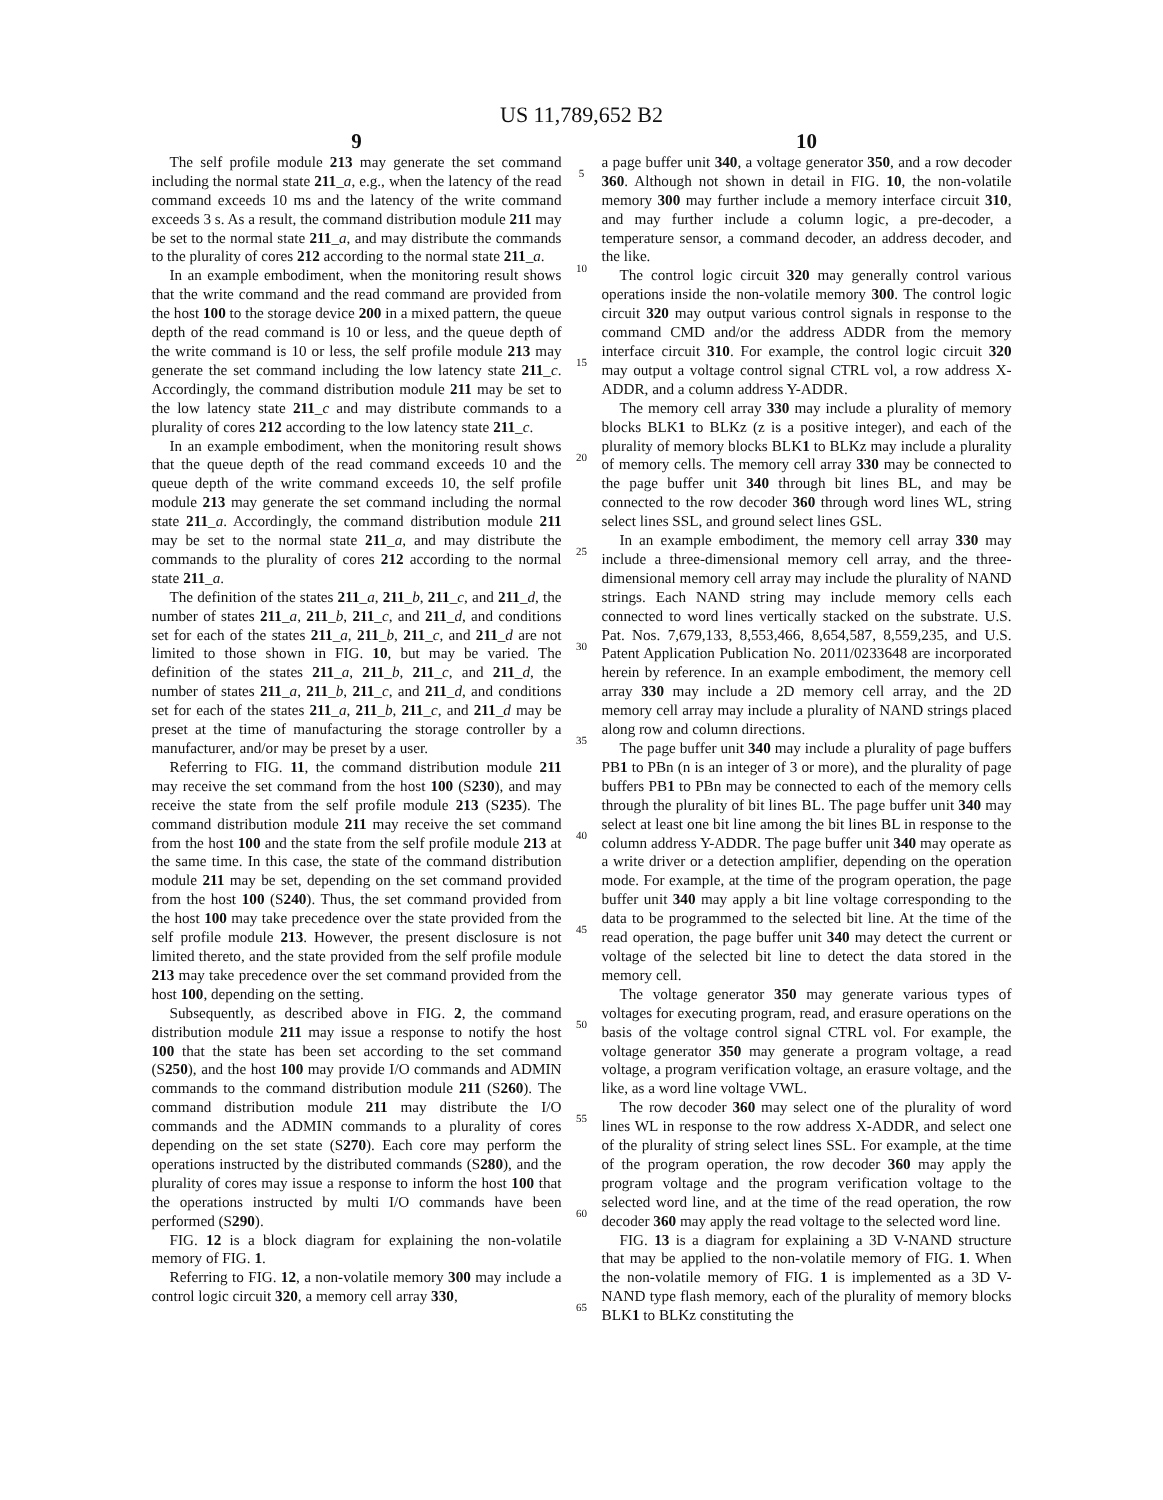US 11,789,652 B2
9
The self profile module 213 may generate the set command including the normal state 211_a, e.g., when the latency of the read command exceeds 10 ms and the latency of the write command exceeds 3 s. As a result, the command distribution module 211 may be set to the normal state 211_a, and may distribute the commands to the plurality of cores 212 according to the normal state 211_a.
In an example embodiment, when the monitoring result shows that the write command and the read command are provided from the host 100 to the storage device 200 in a mixed pattern, the queue depth of the read command is 10 or less, and the queue depth of the write command is 10 or less, the self profile module 213 may generate the set command including the low latency state 211_c. Accordingly, the command distribution module 211 may be set to the low latency state 211_c and may distribute commands to a plurality of cores 212 according to the low latency state 211_c.
In an example embodiment, when the monitoring result shows that the queue depth of the read command exceeds 10 and the queue depth of the write command exceeds 10, the self profile module 213 may generate the set command including the normal state 211_a. Accordingly, the command distribution module 211 may be set to the normal state 211_a, and may distribute the commands to the plurality of cores 212 according to the normal state 211_a.
The definition of the states 211_a, 211_b, 211_c, and 211_d, the number of states 211_a, 211_b, 211_c, and 211_d, and conditions set for each of the states 211_a, 211_b, 211_c, and 211_d are not limited to those shown in FIG. 10, but may be varied. The definition of the states 211_a, 211_b, 211_c, and 211_d, the number of states 211_a, 211_b, 211_c, and 211_d, and conditions set for each of the states 211_a, 211_b, 211_c, and 211_d may be preset at the time of manufacturing the storage controller by a manufacturer, and/or may be preset by a user.
Referring to FIG. 11, the command distribution module 211 may receive the set command from the host 100 (S230), and may receive the state from the self profile module 213 (S235). The command distribution module 211 may receive the set command from the host 100 and the state from the self profile module 213 at the same time. In this case, the state of the command distribution module 211 may be set, depending on the set command provided from the host 100 (S240). Thus, the set command provided from the host 100 may take precedence over the state provided from the self profile module 213. However, the present disclosure is not limited thereto, and the state provided from the self profile module 213 may take precedence over the set command provided from the host 100, depending on the setting.
Subsequently, as described above in FIG. 2, the command distribution module 211 may issue a response to notify the host 100 that the state has been set according to the set command (S250), and the host 100 may provide I/O commands and ADMIN commands to the command distribution module 211 (S260). The command distribution module 211 may distribute the I/O commands and the ADMIN commands to a plurality of cores depending on the set state (S270). Each core may perform the operations instructed by the distributed commands (S280), and the plurality of cores may issue a response to inform the host 100 that the operations instructed by multi I/O commands have been performed (S290).
FIG. 12 is a block diagram for explaining the non-volatile memory of FIG. 1.
Referring to FIG. 12, a non-volatile memory 300 may include a control logic circuit 320, a memory cell array 330,
5
10
15
20
25
30
35
40
45
50
55
60
65
10
a page buffer unit 340, a voltage generator 350, and a row decoder 360. Although not shown in detail in FIG. 10, the non-volatile memory 300 may further include a memory interface circuit 310, and may further include a column logic, a pre-decoder, a temperature sensor, a command decoder, an address decoder, and the like.
The control logic circuit 320 may generally control various operations inside the non-volatile memory 300. The control logic circuit 320 may output various control signals in response to the command CMD and/or the address ADDR from the memory interface circuit 310. For example, the control logic circuit 320 may output a voltage control signal CTRL vol, a row address X-ADDR, and a column address Y-ADDR.
The memory cell array 330 may include a plurality of memory blocks BLK1 to BLKz (z is a positive integer), and each of the plurality of memory blocks BLK1 to BLKz may include a plurality of memory cells. The memory cell array 330 may be connected to the page buffer unit 340 through bit lines BL, and may be connected to the row decoder 360 through word lines WL, string select lines SSL, and ground select lines GSL.
In an example embodiment, the memory cell array 330 may include a three-dimensional memory cell array, and the three-dimensional memory cell array may include the plurality of NAND strings. Each NAND string may include memory cells each connected to word lines vertically stacked on the substrate. U.S. Pat. Nos. 7,679,133, 8,553,466, 8,654,587, 8,559,235, and U.S. Patent Application Publication No. 2011/0233648 are incorporated herein by reference. In an example embodiment, the memory cell array 330 may include a 2D memory cell array, and the 2D memory cell array may include a plurality of NAND strings placed along row and column directions.
The page buffer unit 340 may include a plurality of page buffers PB1 to PBn (n is an integer of 3 or more), and the plurality of page buffers PB1 to PBn may be connected to each of the memory cells through the plurality of bit lines BL. The page buffer unit 340 may select at least one bit line among the bit lines BL in response to the column address Y-ADDR. The page buffer unit 340 may operate as a write driver or a detection amplifier, depending on the operation mode. For example, at the time of the program operation, the page buffer unit 340 may apply a bit line voltage corresponding to the data to be programmed to the selected bit line. At the time of the read operation, the page buffer unit 340 may detect the current or voltage of the selected bit line to detect the data stored in the memory cell.
The voltage generator 350 may generate various types of voltages for executing program, read, and erasure operations on the basis of the voltage control signal CTRL vol. For example, the voltage generator 350 may generate a program voltage, a read voltage, a program verification voltage, an erasure voltage, and the like, as a word line voltage VWL.
The row decoder 360 may select one of the plurality of word lines WL in response to the row address X-ADDR, and select one of the plurality of string select lines SSL. For example, at the time of the program operation, the row decoder 360 may apply the program voltage and the program verification voltage to the selected word line, and at the time of the read operation, the row decoder 360 may apply the read voltage to the selected word line.
FIG. 13 is a diagram for explaining a 3D V-NAND structure that may be applied to the non-volatile memory of FIG. 1. When the non-volatile memory of FIG. 1 is implemented as a 3D V-NAND type flash memory, each of the plurality of memory blocks BLK1 to BLKz constituting the